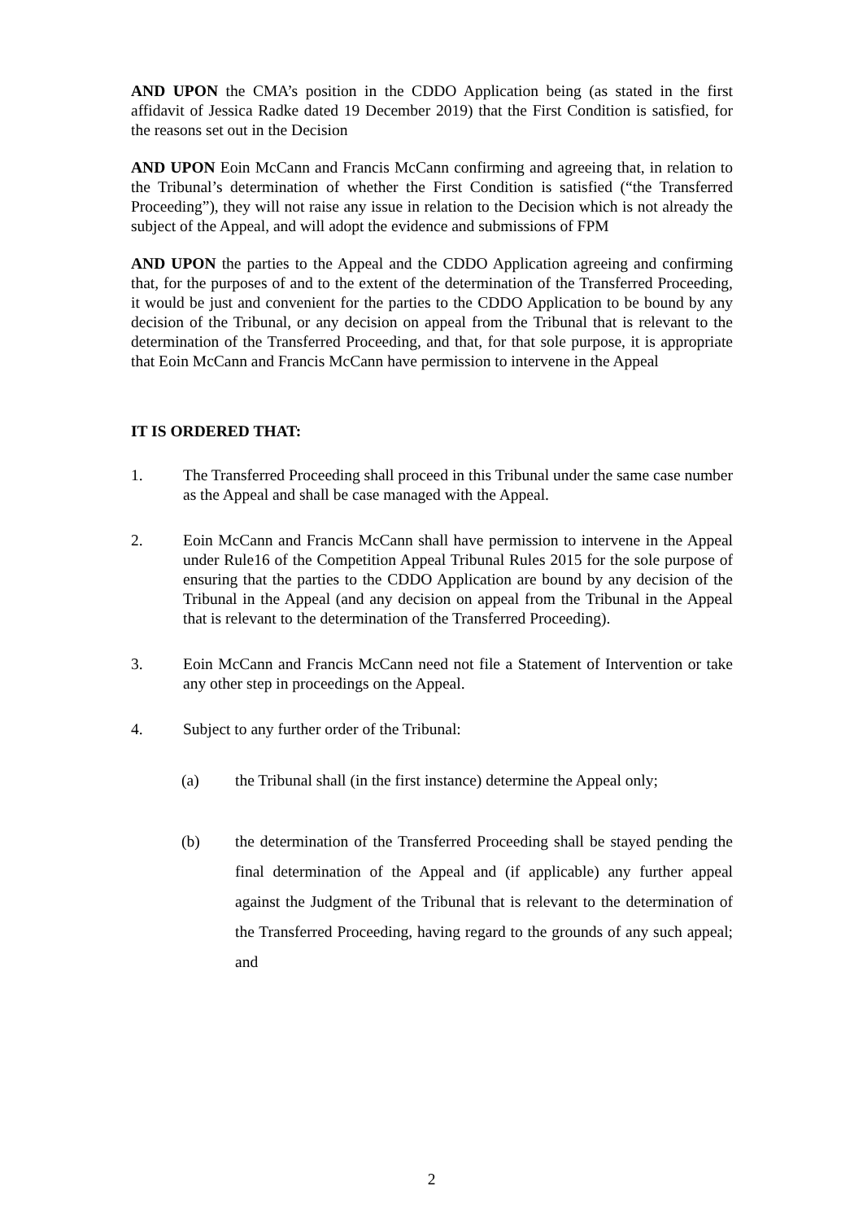AND UPON the CMA’s position in the CDDO Application being (as stated in the first affidavit of Jessica Radke dated 19 December 2019) that the First Condition is satisfied, for the reasons set out in the Decision
AND UPON Eoin McCann and Francis McCann confirming and agreeing that, in relation to the Tribunal’s determination of whether the First Condition is satisfied (“the Transferred Proceeding”), they will not raise any issue in relation to the Decision which is not already the subject of the Appeal, and will adopt the evidence and submissions of FPM
AND UPON the parties to the Appeal and the CDDO Application agreeing and confirming that, for the purposes of and to the extent of the determination of the Transferred Proceeding, it would be just and convenient for the parties to the CDDO Application to be bound by any decision of the Tribunal, or any decision on appeal from the Tribunal that is relevant to the determination of the Transferred Proceeding, and that, for that sole purpose, it is appropriate that Eoin McCann and Francis McCann have permission to intervene in the Appeal
IT IS ORDERED THAT:
1. The Transferred Proceeding shall proceed in this Tribunal under the same case number as the Appeal and shall be case managed with the Appeal.
2. Eoin McCann and Francis McCann shall have permission to intervene in the Appeal under Rule16 of the Competition Appeal Tribunal Rules 2015 for the sole purpose of ensuring that the parties to the CDDO Application are bound by any decision of the Tribunal in the Appeal (and any decision on appeal from the Tribunal in the Appeal that is relevant to the determination of the Transferred Proceeding).
3. Eoin McCann and Francis McCann need not file a Statement of Intervention or take any other step in proceedings on the Appeal.
4. Subject to any further order of the Tribunal:
(a) the Tribunal shall (in the first instance) determine the Appeal only;
(b) the determination of the Transferred Proceeding shall be stayed pending the final determination of the Appeal and (if applicable) any further appeal against the Judgment of the Tribunal that is relevant to the determination of the Transferred Proceeding, having regard to the grounds of any such appeal; and
2